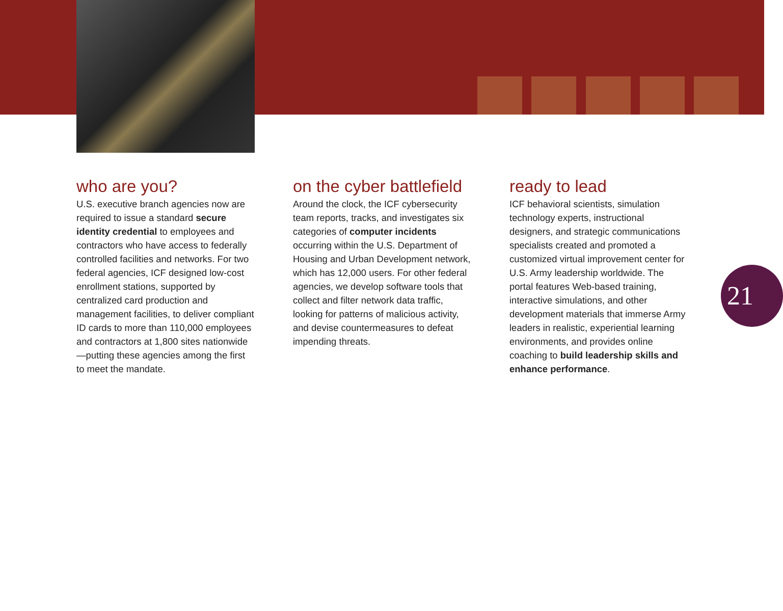who are you?
U.S. executive branch agencies now are required to issue a standard secure identity credential to employees and contractors who have access to federally controlled facilities and networks. For two federal agencies, ICF designed low-cost enrollment stations, supported by centralized card production and management facilities, to deliver compliant ID cards to more than 110,000 employees and contractors at 1,800 sites nationwide—putting these agencies among the first to meet the mandate.
on the cyber battlefield
Around the clock, the ICF cybersecurity team reports, tracks, and investigates six categories of computer incidents occurring within the U.S. Department of Housing and Urban Development network, which has 12,000 users. For other federal agencies, we develop software tools that collect and filter network data traffic, looking for patterns of malicious activity, and devise countermeasures to defeat impending threats.
ready to lead
ICF behavioral scientists, simulation technology experts, instructional designers, and strategic communications specialists created and promoted a customized virtual improvement center for U.S. Army leadership worldwide. The portal features Web-based training, interactive simulations, and other development materials that immerse Army leaders in realistic, experiential learning environments, and provides online coaching to build leadership skills and enhance performance.
21